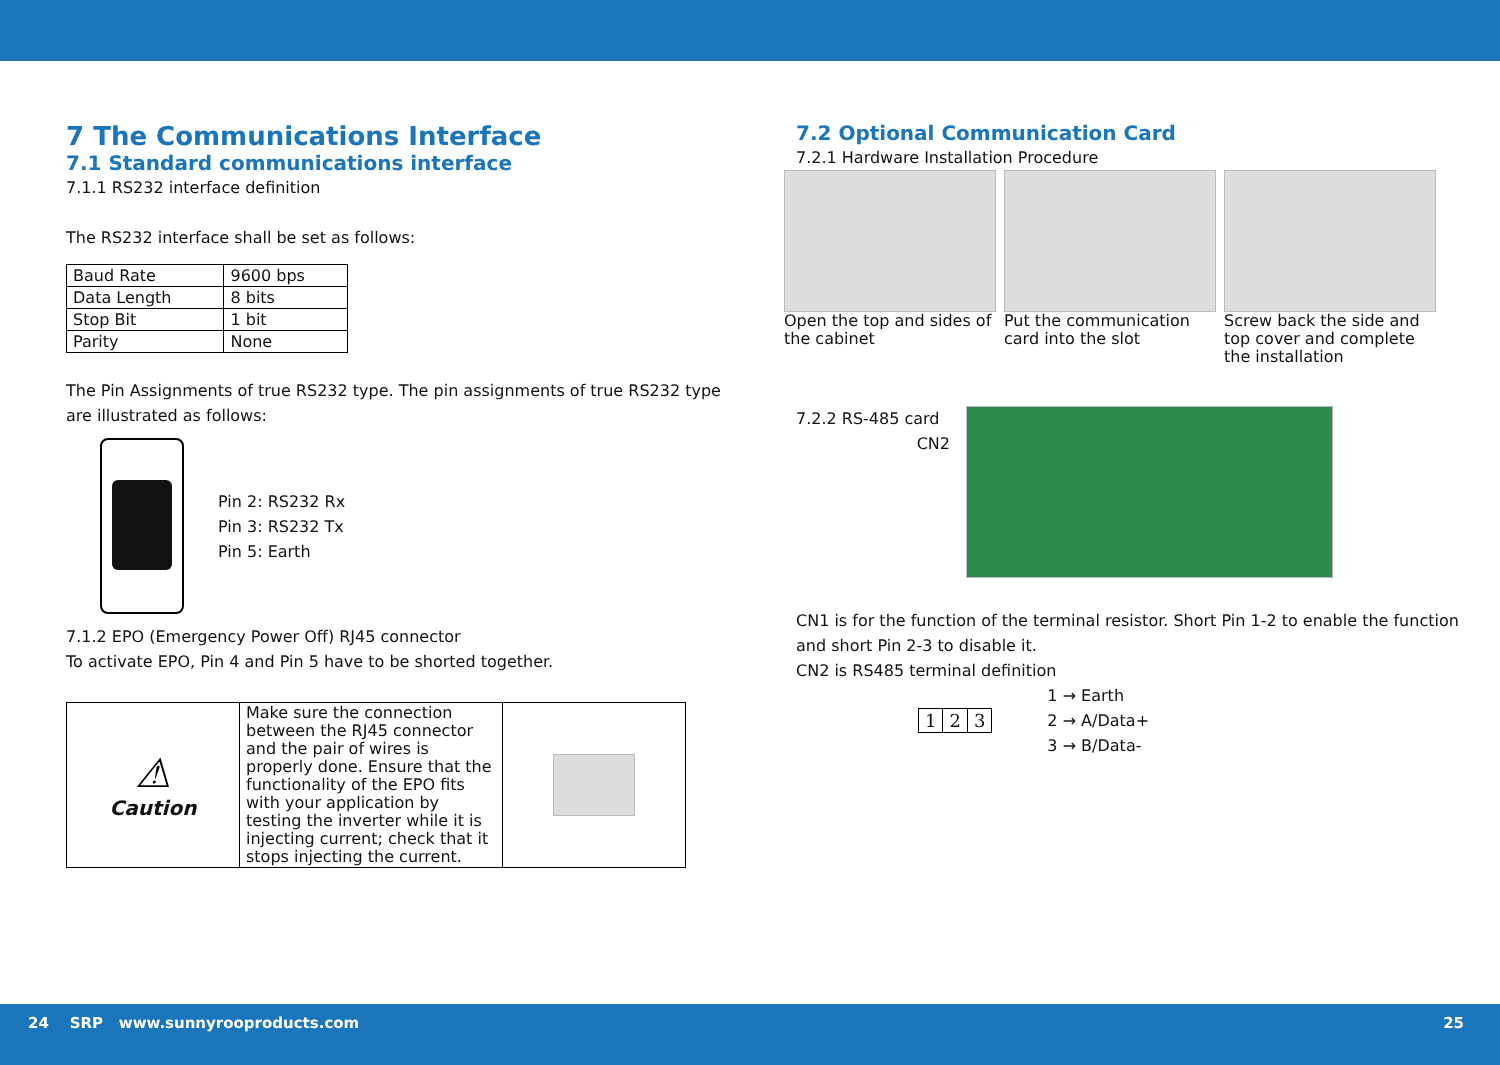7 The Communications Interface
7.1 Standard communications interface
7.1.1 RS232 interface definition
The RS232 interface shall be set as follows:
| Baud Rate | 9600 bps |
| Data Length | 8 bits |
| Stop Bit | 1 bit |
| Parity | None |
The Pin Assignments of true RS232 type. The pin assignments of true RS232 type are illustrated as follows:
Pin 2: RS232 Rx
Pin 3: RS232 Tx
Pin 5: Earth
7.1.2 EPO (Emergency Power Off) RJ45 connector
To activate EPO, Pin 4 and Pin 5 have to be shorted together.
| ⚠ Caution | Make sure the connection between the RJ45 connector and the pair of wires is properly done. Ensure that the functionality of the EPO fits with your application by testing the inverter while it is injecting current; check that it stops injecting the current. | |
7.2 Optional Communication Card
7.2.1 Hardware Installation Procedure
Open the top and sides of the cabinet
Put the communication card into the slot
Screw back the side and top cover and complete the installation
7.2.2 RS-485 card
CN2
CN1 is for the function of the terminal resistor. Short Pin 1-2 to enable the function and short Pin 2-3 to disable it.
CN2 is RS485 terminal definition
| 1 | 2 | 3 |
1 → Earth
2 → A/Data+
3 → B/Data-
24 SRP www.sunnyrooproducts.com 25